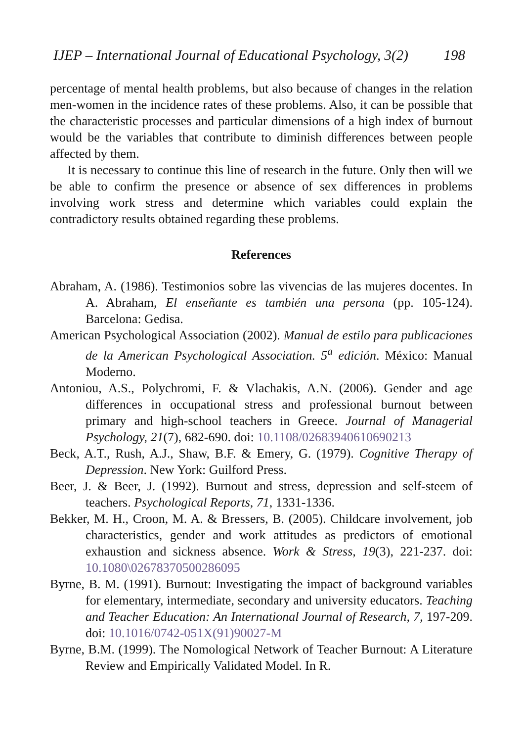IJEP – International Journal of Educational Psychology, 3(2) 198
percentage of mental health problems, but also because of changes in the relation men-women in the incidence rates of these problems. Also, it can be possible that the characteristic processes and particular dimensions of a high index of burnout would be the variables that contribute to diminish differences between people affected by them.
It is necessary to continue this line of research in the future. Only then will we be able to confirm the presence or absence of sex differences in problems involving work stress and determine which variables could explain the contradictory results obtained regarding these problems.
References
Abraham, A. (1986). Testimonios sobre las vivencias de las mujeres docentes. In A. Abraham, El enseñante es también una persona (pp. 105-124). Barcelona: Gedisa.
American Psychological Association (2002). Manual de estilo para publicaciones de la American Psychological Association. 5<sup>a</sup> edición. México: Manual Moderno.
Antoniou, A.S., Polychromi, F. & Vlachakis, A.N. (2006). Gender and age differences in occupational stress and professional burnout between primary and high-school teachers in Greece. Journal of Managerial Psychology, 21(7), 682-690. doi: 10.1108/02683940610690213
Beck, A.T., Rush, A.J., Shaw, B.F. & Emery, G. (1979). Cognitive Therapy of Depression. New York: Guilford Press.
Beer, J. & Beer, J. (1992). Burnout and stress, depression and self-steem of teachers. Psychological Reports, 71, 1331-1336.
Bekker, M. H., Croon, M. A. & Bressers, B. (2005). Childcare involvement, job characteristics, gender and work attitudes as predictors of emotional exhaustion and sickness absence. Work & Stress, 19(3), 221-237. doi: 10.1080\02678370500286095
Byrne, B. M. (1991). Burnout: Investigating the impact of background variables for elementary, intermediate, secondary and university educators. Teaching and Teacher Education: An International Journal of Research, 7, 197-209. doi: 10.1016/0742-051X(91)90027-M
Byrne, B.M. (1999). The Nomological Network of Teacher Burnout: A Literature Review and Empirically Validated Model. In R.